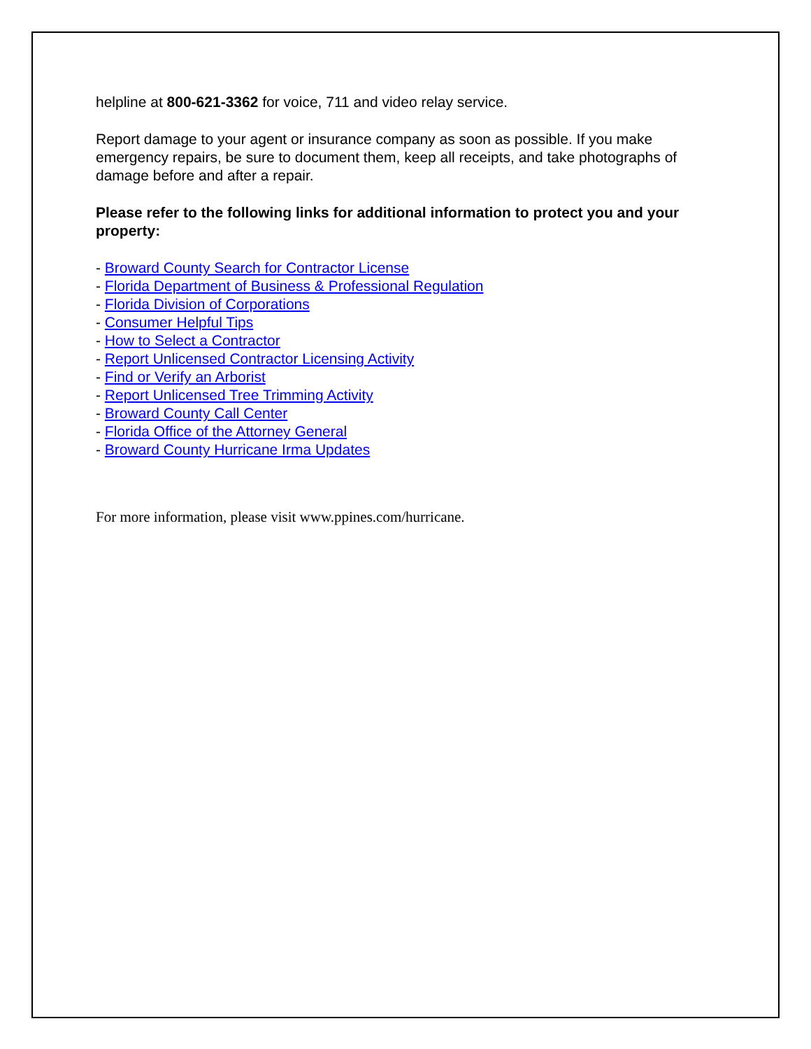helpline at 800-621-3362 for voice, 711 and video relay service.
Report damage to your agent or insurance company as soon as possible. If you make emergency repairs, be sure to document them, keep all receipts, and take photographs of damage before and after a repair.
Please refer to the following links for additional information to protect you and your property:
- Broward County Search for Contractor License
- Florida Department of Business & Professional Regulation
- Florida Division of Corporations
- Consumer Helpful Tips
- How to Select a Contractor
- Report Unlicensed Contractor Licensing Activity
- Find or Verify an Arborist
- Report Unlicensed Tree Trimming Activity
- Broward County Call Center
- Florida Office of the Attorney General
- Broward County Hurricane Irma Updates
For more information, please visit www.ppines.com/hurricane.